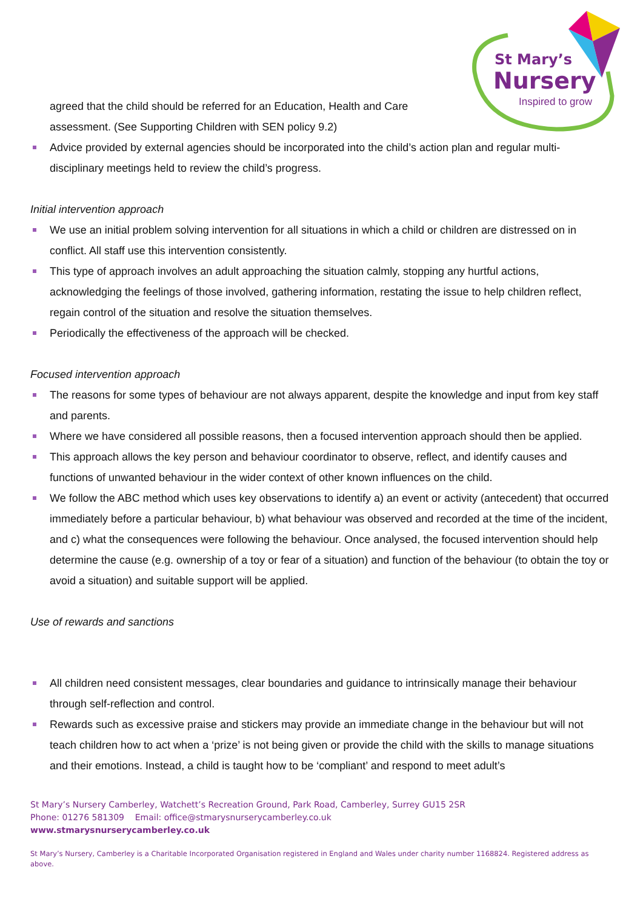St Mary’s
Nursery
Inspired to grow
agreed that the child should be referred for an Education, Health and Care
assessment. (See Supporting Children with SEN policy 9.2)
Advice provided by external agencies should be incorporated into the child’s action plan and regular multi-disciplinary meetings held to review the child’s progress.
Initial intervention approach
We use an initial problem solving intervention for all situations in which a child or children are distressed on in conflict. All staff use this intervention consistently.
This type of approach involves an adult approaching the situation calmly, stopping any hurtful actions, acknowledging the feelings of those involved, gathering information, restating the issue to help children reflect, regain control of the situation and resolve the situation themselves.
Periodically the effectiveness of the approach will be checked.
Focused intervention approach
The reasons for some types of behaviour are not always apparent, despite the knowledge and input from key staff and parents.
Where we have considered all possible reasons, then a focused intervention approach should then be applied.
This approach allows the key person and behaviour coordinator to observe, reflect, and identify causes and functions of unwanted behaviour in the wider context of other known influences on the child.
We follow the ABC method which uses key observations to identify a) an event or activity (antecedent) that occurred immediately before a particular behaviour, b) what behaviour was observed and recorded at the time of the incident, and c) what the consequences were following the behaviour. Once analysed, the focused intervention should help determine the cause (e.g. ownership of a toy or fear of a situation) and function of the behaviour (to obtain the toy or avoid a situation) and suitable support will be applied.
Use of rewards and sanctions
All children need consistent messages, clear boundaries and guidance to intrinsically manage their behaviour through self-reflection and control.
Rewards such as excessive praise and stickers may provide an immediate change in the behaviour but will not teach children how to act when a ‘prize’ is not being given or provide the child with the skills to manage situations and their emotions. Instead, a child is taught how to be ‘compliant’ and respond to meet adult’s
St Mary’s Nursery Camberley, Watchett’s Recreation Ground, Park Road, Camberley, Surrey GU15 2SR
Phone: 01276 581309 Email: office@stmarysnurserycamberley.co.uk
www.stmarysnurserycamberley.co.uk
St Mary’s Nursery, Camberley is a Charitable Incorporated Organisation registered in England and Wales under charity number 1168824. Registered address as above.